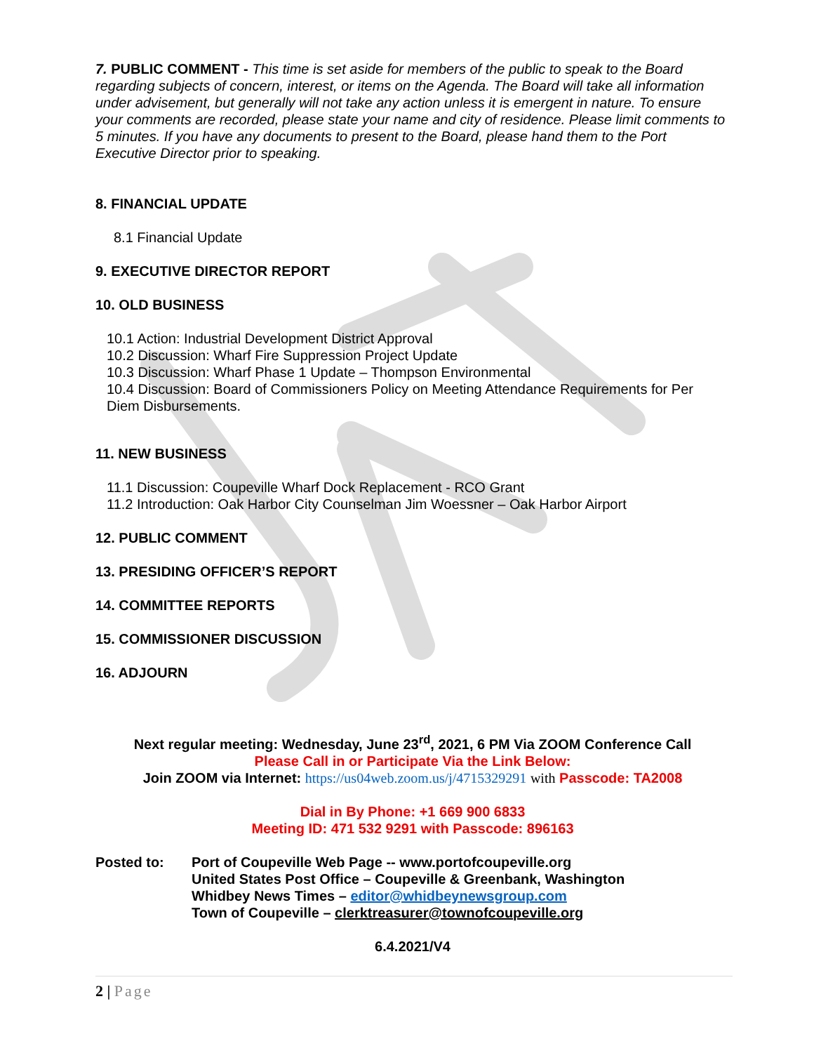7. PUBLIC COMMENT - This time is set aside for members of the public to speak to the Board regarding subjects of concern, interest, or items on the Agenda. The Board will take all information under advisement, but generally will not take any action unless it is emergent in nature. To ensure your comments are recorded, please state your name and city of residence. Please limit comments to 5 minutes. If you have any documents to present to the Board, please hand them to the Port Executive Director prior to speaking.
8. FINANCIAL UPDATE
8.1 Financial Update
9. EXECUTIVE DIRECTOR REPORT
10. OLD BUSINESS
10.1 Action: Industrial Development District Approval
10.2 Discussion: Wharf Fire Suppression Project Update
10.3 Discussion: Wharf Phase 1 Update – Thompson Environmental
10.4 Discussion: Board of Commissioners Policy on Meeting Attendance Requirements for Per Diem Disbursements.
11. NEW BUSINESS
11.1 Discussion: Coupeville Wharf Dock Replacement - RCO Grant
11.2 Introduction: Oak Harbor City Counselman Jim Woessner – Oak Harbor Airport
12. PUBLIC COMMENT
13. PRESIDING OFFICER’S REPORT
14. COMMITTEE REPORTS
15. COMMISSIONER DISCUSSION
16. ADJOURN
Next regular meeting: Wednesday, June 23<sup>rd</sup>, 2021, 6 PM Via ZOOM Conference Call
Please Call in or Participate Via the Link Below:
Join ZOOM via Internet: https://us04web.zoom.us/j/4715329291 with Passcode: TA2008
Dial in By Phone: +1 669 900 6833
Meeting ID: 471 532 9291 with Passcode: 896163
Posted to: Port of Coupeville Web Page -- www.portofcoupeville.org
United States Post Office – Coupeville & Greenbank, Washington
Whidbey News Times – editor@whidbeynewsgroup.com
Town of Coupeville – clerktreasurer@townofcoupeville.org
6.4.2021/V4
2 | Page